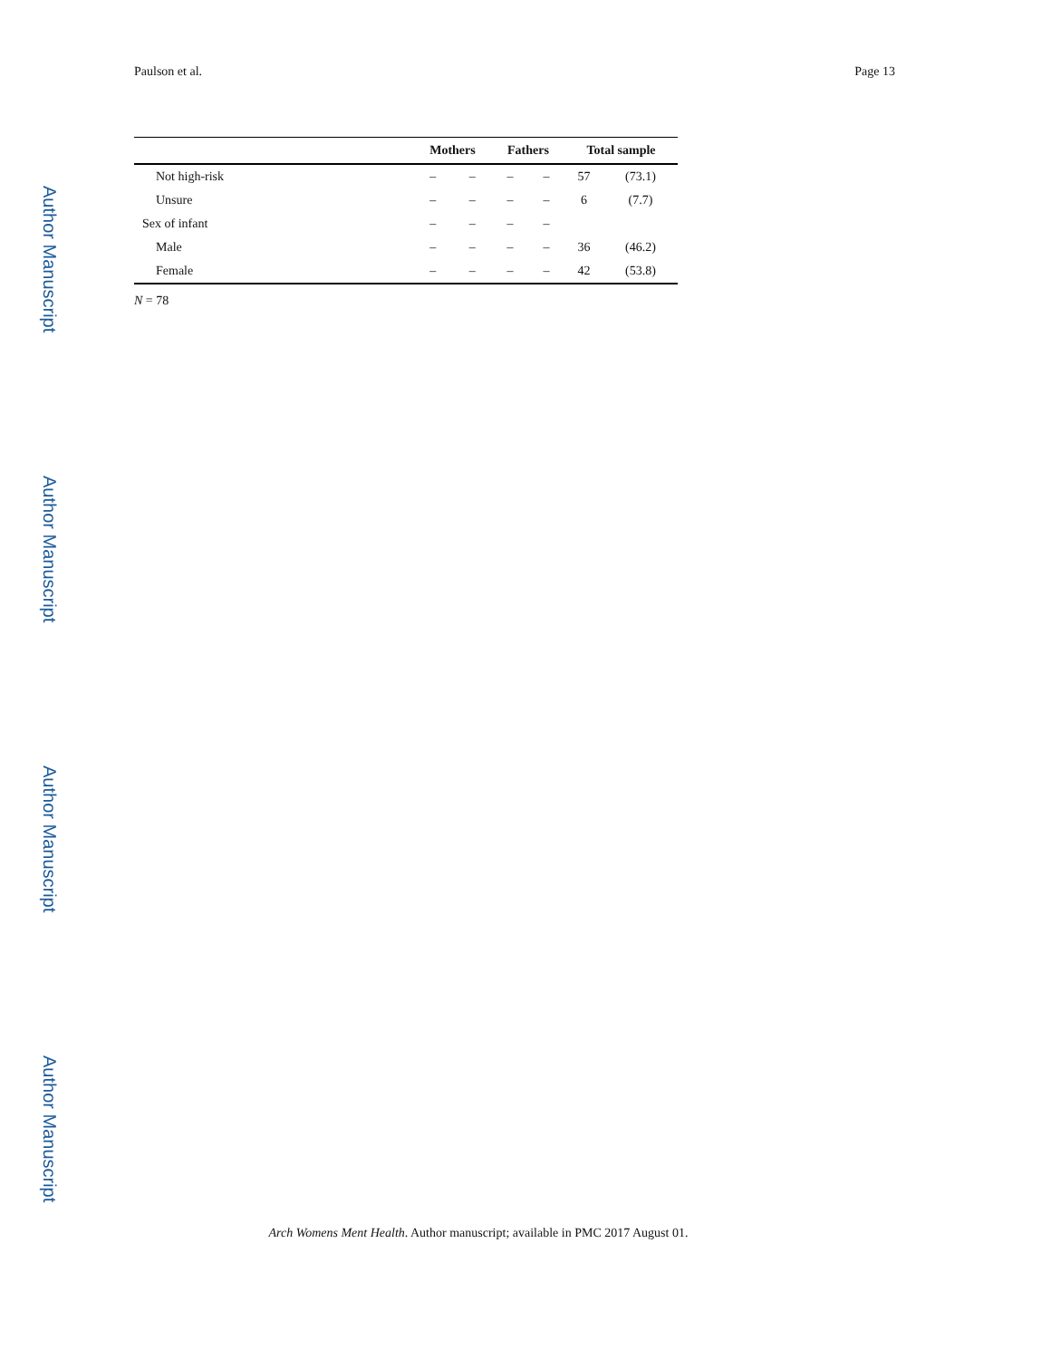Paulson et al. Page 13
Author Manuscript
Author Manuscript
Author Manuscript
Author Manuscript
| | Mothers | | Fathers | | Total sample | |
| --- | --- | --- | --- | --- | --- | --- |
| Not high-risk | – | – | – | – | 57 | (73.1) |
| Unsure | – | – | – | – | 6 | (7.7) |
| Sex of infant | – | – | – | – | | |
| Male | – | – | – | – | 36 | (46.2) |
| Female | – | – | – | – | 42 | (53.8) |
N = 78
Arch Womens Ment Health. Author manuscript; available in PMC 2017 August 01.